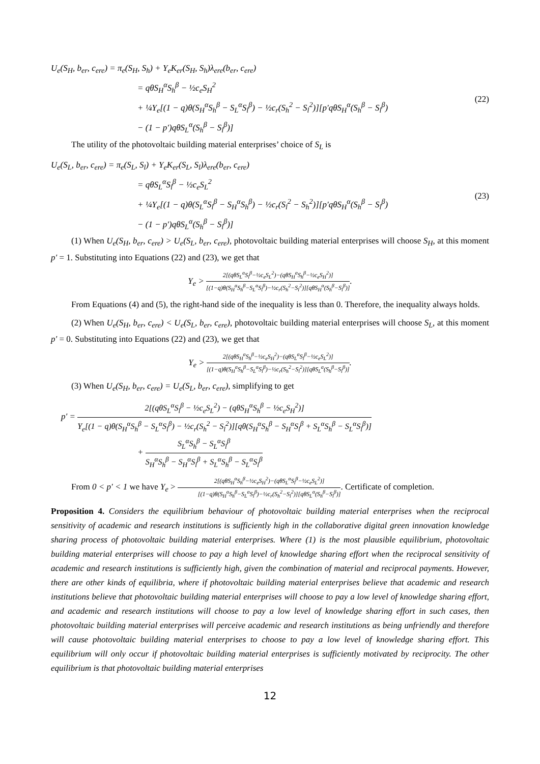U<sub>e</sub>(S<sub>H</sub>, b<sub>er</sub>, c<sub>ere</sub>) = π<sub>e</sub>(S<sub>H</sub>, S<sub>h</sub>) + Y<sub>e</sub>K<sub>er</sub>(S<sub>H</sub>, S<sub>h</sub>)λ<sub>ere</sub>(b<sub>er</sub>, c<sub>ere</sub>)
= qθS<sub>H</sub><sup>α</sup>S<sub>h</sub><sup>β</sup> − ½c<sub>e</sub>S<sub>H</sub><sup>2</sup>
+ ¼Y<sub>e</sub>[(1 − q)θ(S<sub>H</sub><sup>α</sup>S<sub>h</sub><sup>β</sup> − S<sub>L</sub><sup>α</sup>S<sub>l</sub><sup>β</sup>) − ½c<sub>r</sub>(S<sub>h</sub><sup>2</sup> − S<sub>l</sub><sup>2</sup>)][p′qθS<sub>H</sub><sup>α</sup>(S<sub>h</sub><sup>β</sup> − S<sub>l</sub><sup>β</sup>)
− (1 − p′)qθS<sub>L</sub><sup>α</sup>(S<sub>h</sub><sup>β</sup> − S<sub>l</sub><sup>β</sup>)]
(22)
The utility of the photovoltaic building material enterprises’ choice of S<sub>L</sub> is
U<sub>e</sub>(S<sub>L</sub>, b<sub>er</sub>, c<sub>ere</sub>) = π<sub>e</sub>(S<sub>L</sub>, S<sub>l</sub>) + Y<sub>e</sub>K<sub>er</sub>(S<sub>L</sub>, S<sub>l</sub>)λ<sub>ere</sub>(b<sub>er</sub>, c<sub>ere</sub>)
= qθS<sub>L</sub><sup>α</sup>S<sub>l</sub><sup>β</sup> − ½c<sub>e</sub>S<sub>L</sub><sup>2</sup>
+ ¼Y<sub>e</sub>[(1 − q)θ(S<sub>L</sub><sup>α</sup>S<sub>l</sub><sup>β</sup> − S<sub>H</sub><sup>α</sup>S<sub>h</sub><sup>β</sup>) − ½c<sub>r</sub>(S<sub>l</sub><sup>2</sup> − S<sub>h</sub><sup>2</sup>)][p′qθS<sub>H</sub><sup>α</sup>(S<sub>h</sub><sup>β</sup> − S<sub>l</sub><sup>β</sup>)
− (1 − p′)qθS<sub>L</sub><sup>α</sup>(S<sub>h</sub><sup>β</sup> − S<sub>l</sub><sup>β</sup>)]
(23)
(1) When U<sub>e</sub>(S<sub>H</sub>, b<sub>er</sub>, c<sub>ere</sub>) > U<sub>e</sub>(S<sub>L</sub>, b<sub>er</sub>, c<sub>ere</sub>), photovoltaic building material enterprises will choose S<sub>H</sub>, at this moment p′ = 1. Substituting into Equations (22) and (23), we get that
Y<sub>e</sub> > 2[(qθS<sub>L</sub><sup>α</sup>S<sub>l</sub><sup>β</sup>−½c<sub>e</sub>S<sub>L</sub><sup>2</sup>)−(qθS<sub>H</sub><sup>α</sup>S<sub>h</sub><sup>β</sup>−½c<sub>e</sub>S<sub>H</sub><sup>2</sup>)] [(1−q)θ(S<sub>H</sub><sup>α</sup>S<sub>h</sub><sup>β</sup>−S<sub>L</sub><sup>α</sup>S<sub>l</sub><sup>β</sup>)−½c<sub>r</sub>(S<sub>h</sub><sup>2</sup>−S<sub>l</sub><sup>2</sup>)][qθS<sub>H</sub><sup>α</sup>(S<sub>h</sub><sup>β</sup>−S<sub>l</sub><sup>β</sup>)].
From Equations (4) and (5), the right-hand side of the inequality is less than 0. Therefore, the inequality always holds.
(2) When U<sub>e</sub>(S<sub>H</sub>, b<sub>er</sub>, c<sub>ere</sub>) < U<sub>e</sub>(S<sub>L</sub>, b<sub>er</sub>, c<sub>ere</sub>), photovoltaic building material enterprises will choose S<sub>L</sub>, at this moment p′ = 0. Substituting into Equations (22) and (23), we get that
Y<sub>e</sub> > 2[(qθS<sub>H</sub><sup>α</sup>S<sub>h</sub><sup>β</sup>−½c<sub>e</sub>S<sub>H</sub><sup>2</sup>)−(qθS<sub>L</sub><sup>α</sup>S<sub>l</sub><sup>β</sup>−½c<sub>e</sub>S<sub>L</sub><sup>2</sup>)] [(1−q)θ(S<sub>H</sub><sup>α</sup>S<sub>h</sub><sup>β</sup>−S<sub>L</sub><sup>α</sup>S<sub>l</sub><sup>β</sup>)−½c<sub>r</sub>(S<sub>h</sub><sup>2</sup>−S<sub>l</sub><sup>2</sup>)][qθS<sub>L</sub><sup>α</sup>(S<sub>h</sub><sup>β</sup>−S<sub>l</sub><sup>β</sup>)].
(3) When U<sub>e</sub>(S<sub>H</sub>, b<sub>er</sub>, c<sub>ere</sub>) = U<sub>e</sub>(S<sub>L</sub>, b<sub>er</sub>, c<sub>ere</sub>), simplifying to get
p′ = 2[(qθS<sub>L</sub><sup>α</sup>S<sub>l</sub><sup>β</sup> − ½c<sub>e</sub>S<sub>L</sub><sup>2</sup>) − (qθS<sub>H</sub><sup>α</sup>S<sub>h</sub><sup>β</sup> − ½c<sub>e</sub>S<sub>H</sub><sup>2</sup>)] Y<sub>e</sub>[(1 − q)θ(S<sub>H</sub><sup>α</sup>S<sub>h</sub><sup>β</sup> − S<sub>L</sub><sup>α</sup>S<sub>l</sub><sup>β</sup>) − ½c<sub>r</sub>(S<sub>h</sub><sup>2</sup> − S<sub>l</sub><sup>2</sup>)][qθ(S<sub>H</sub><sup>α</sup>S<sub>h</sub><sup>β</sup> − S<sub>H</sub><sup>α</sup>S<sub>l</sub><sup>β</sup> + S<sub>L</sub><sup>α</sup>S<sub>h</sub><sup>β</sup> − S<sub>L</sub><sup>α</sup>S<sub>l</sub><sup>β</sup>)]
+ S<sub>L</sub><sup>α</sup>S<sub>h</sub><sup>β</sup> − S<sub>L</sub><sup>α</sup>S<sub>l</sub><sup>β</sup> S<sub>H</sub><sup>α</sup>S<sub>h</sub><sup>β</sup> − S<sub>H</sub><sup>α</sup>S<sub>l</sub><sup>β</sup> + S<sub>L</sub><sup>α</sup>S<sub>h</sub><sup>β</sup> − S<sub>L</sub><sup>α</sup>S<sub>l</sub><sup>β</sup>
From 0 < p′ < 1 we have Y<sub>e</sub> > 2[(qθS<sub>H</sub><sup>α</sup>S<sub>h</sub><sup>β</sup>−½c<sub>e</sub>S<sub>H</sub><sup>2</sup>)−(qθS<sub>L</sub><sup>α</sup>S<sub>l</sub><sup>β</sup>−½c<sub>e</sub>S<sub>L</sub><sup>2</sup>)] [(1−q)θ(S<sub>H</sub><sup>α</sup>S<sub>h</sub><sup>β</sup>−S<sub>L</sub><sup>α</sup>S<sub>l</sub><sup>β</sup>)−½c<sub>r</sub>(S<sub>h</sub><sup>2</sup>−S<sub>l</sub><sup>2</sup>)][qθS<sub>L</sub><sup>α</sup>(S<sub>h</sub><sup>β</sup>−S<sub>l</sub><sup>β</sup>)]. Certificate of completion.
Proposition 4. Considers the equilibrium behaviour of photovoltaic building material enterprises when the reciprocal sensitivity of academic and research institutions is sufficiently high in the collaborative digital green innovation knowledge sharing process of photovoltaic building material enterprises. Where (1) is the most plausible equilibrium, photovoltaic building material enterprises will choose to pay a high level of knowledge sharing effort when the reciprocal sensitivity of academic and research institutions is sufficiently high, given the combination of material and reciprocal payments. However, there are other kinds of equilibria, where if photovoltaic building material enterprises believe that academic and research institutions believe that photovoltaic building material enterprises will choose to pay a low level of knowledge sharing effort, and academic and research institutions will choose to pay a low level of knowledge sharing effort in such cases, then photovoltaic building material enterprises will perceive academic and research institutions as being unfriendly and therefore will cause photovoltaic building material enterprises to choose to pay a low level of knowledge sharing effort. This equilibrium will only occur if photovoltaic building material enterprises is sufficiently motivated by reciprocity. The other equilibrium is that photovoltaic building material enterprises
12